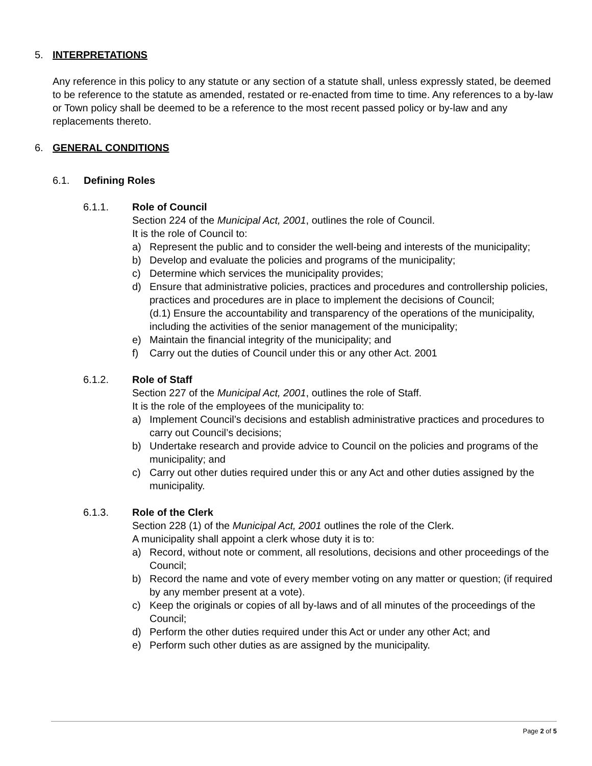5. INTERPRETATIONS
Any reference in this policy to any statute or any section of a statute shall, unless expressly stated, be deemed to be reference to the statute as amended, restated or re-enacted from time to time. Any references to a by-law or Town policy shall be deemed to be a reference to the most recent passed policy or by-law and any replacements thereto.
6. GENERAL CONDITIONS
6.1. Defining Roles
6.1.1. Role of Council
Section 224 of the Municipal Act, 2001, outlines the role of Council.
It is the role of Council to:
a) Represent the public and to consider the well-being and interests of the municipality;
b) Develop and evaluate the policies and programs of the municipality;
c) Determine which services the municipality provides;
d) Ensure that administrative policies, practices and procedures and controllership policies, practices and procedures are in place to implement the decisions of Council;
(d.1) Ensure the accountability and transparency of the operations of the municipality, including the activities of the senior management of the municipality;
e) Maintain the financial integrity of the municipality; and
f) Carry out the duties of Council under this or any other Act. 2001
6.1.2. Role of Staff
Section 227 of the Municipal Act, 2001, outlines the role of Staff.
It is the role of the employees of the municipality to:
a) Implement Council’s decisions and establish administrative practices and procedures to carry out Council’s decisions;
b) Undertake research and provide advice to Council on the policies and programs of the municipality; and
c) Carry out other duties required under this or any Act and other duties assigned by the municipality.
6.1.3. Role of the Clerk
Section 228 (1) of the Municipal Act, 2001 outlines the role of the Clerk.
A municipality shall appoint a clerk whose duty it is to:
a) Record, without note or comment, all resolutions, decisions and other proceedings of the Council;
b) Record the name and vote of every member voting on any matter or question; (if required by any member present at a vote).
c) Keep the originals or copies of all by-laws and of all minutes of the proceedings of the Council;
d) Perform the other duties required under this Act or under any other Act; and
e) Perform such other duties as are assigned by the municipality.
Page 2 of 5